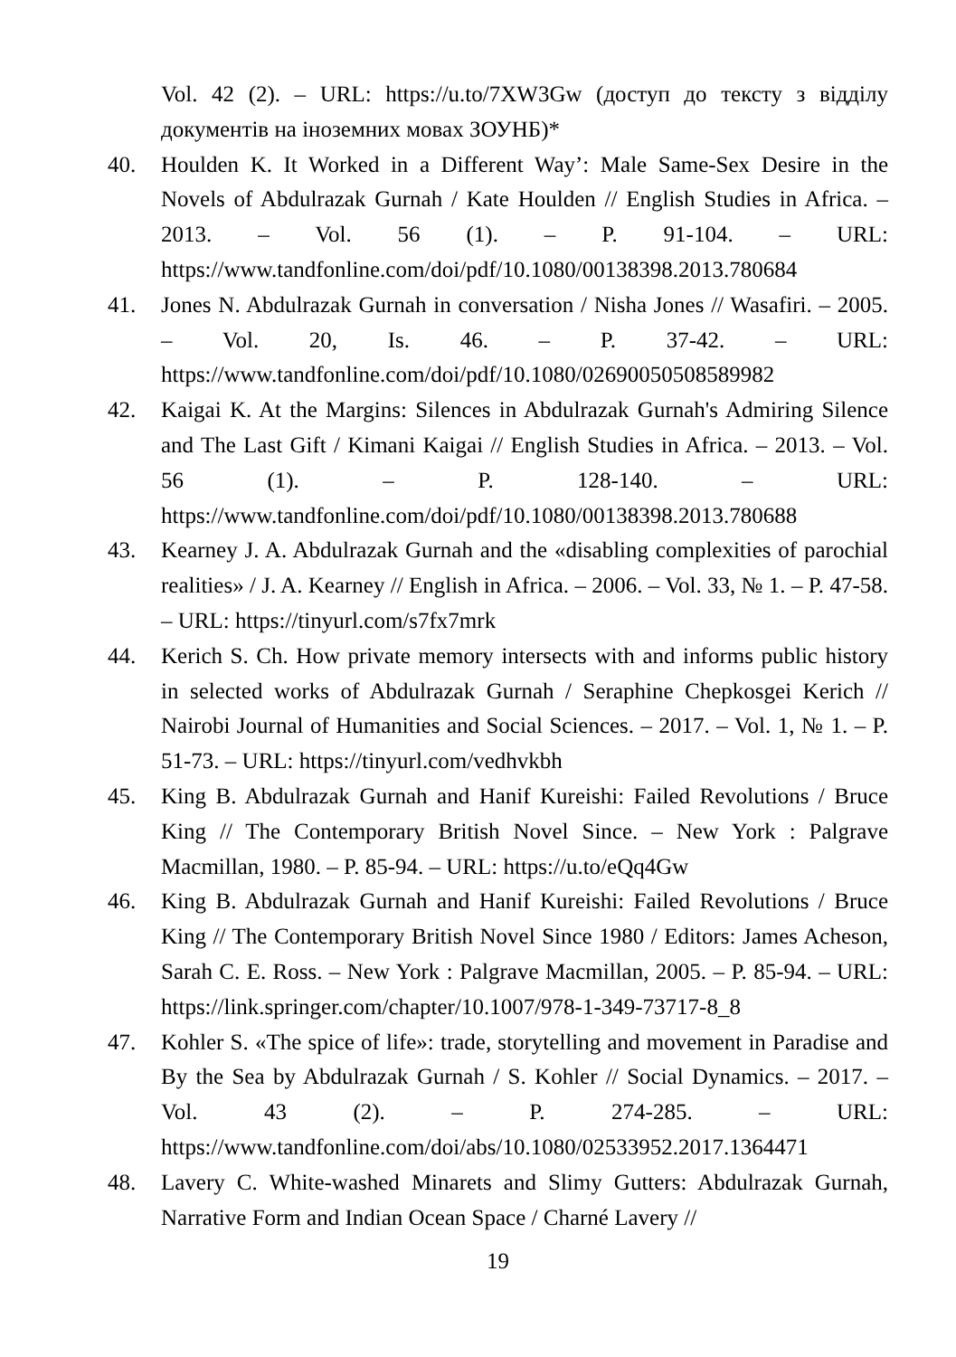Vol. 42 (2). – URL: https://u.to/7XW3Gw (доступ до тексту з відділу документів на іноземних мовах ЗОУНБ)*
40. Houlden K. It Worked in a Different Way’: Male Same-Sex Desire in the Novels of Abdulrazak Gurnah / Kate Houlden // English Studies in Africa. – 2013. – Vol. 56 (1). – P. 91-104. – URL: https://www.tandfonline.com/doi/pdf/10.1080/00138398.2013.780684
41. Jones N. Abdulrazak Gurnah in conversation / Nisha Jones // Wasafiri. – 2005. – Vol. 20, Is. 46. – P. 37-42. – URL: https://www.tandfonline.com/doi/pdf/10.1080/02690050508589982
42. Kaigai K. At the Margins: Silences in Abdulrazak Gurnah's Admiring Silence and The Last Gift / Kimani Kaigai // English Studies in Africa. – 2013. – Vol. 56 (1). – P. 128-140. – URL: https://www.tandfonline.com/doi/pdf/10.1080/00138398.2013.780688
43. Kearney J. A. Abdulrazak Gurnah and the «disabling complexities of parochial realities» / J. A. Kearney // English in Africa. – 2006. – Vol. 33, № 1. – P. 47-58. – URL: https://tinyurl.com/s7fx7mrk
44. Kerich S. Ch. How private memory intersects with and informs public history in selected works of Abdulrazak Gurnah / Seraphine Chepkosgei Kerich // Nairobi Journal of Humanities and Social Sciences. – 2017. – Vol. 1, № 1. – P. 51-73. – URL: https://tinyurl.com/vedhvkbh
45. King B. Abdulrazak Gurnah and Hanif Kureishi: Failed Revolutions / Bruce King // The Contemporary British Novel Since. – New York : Palgrave Macmillan, 1980. – P. 85-94. – URL: https://u.to/eQq4Gw
46. King B. Abdulrazak Gurnah and Hanif Kureishi: Failed Revolutions / Bruce King // The Contemporary British Novel Since 1980 / Editors: James Acheson, Sarah C. E. Ross. – New York : Palgrave Macmillan, 2005. – P. 85-94. – URL: https://link.springer.com/chapter/10.1007/978-1-349-73717-8_8
47. Kohler S. «The spice of life»: trade, storytelling and movement in Paradise and By the Sea by Abdulrazak Gurnah / S. Kohler // Social Dynamics. – 2017. – Vol. 43 (2). – P. 274-285. – URL: https://www.tandfonline.com/doi/abs/10.1080/02533952.2017.1364471
48. Lavery C. White-washed Minarets and Slimy Gutters: Abdulrazak Gurnah, Narrative Form and Indian Ocean Space / Charné Lavery //
19